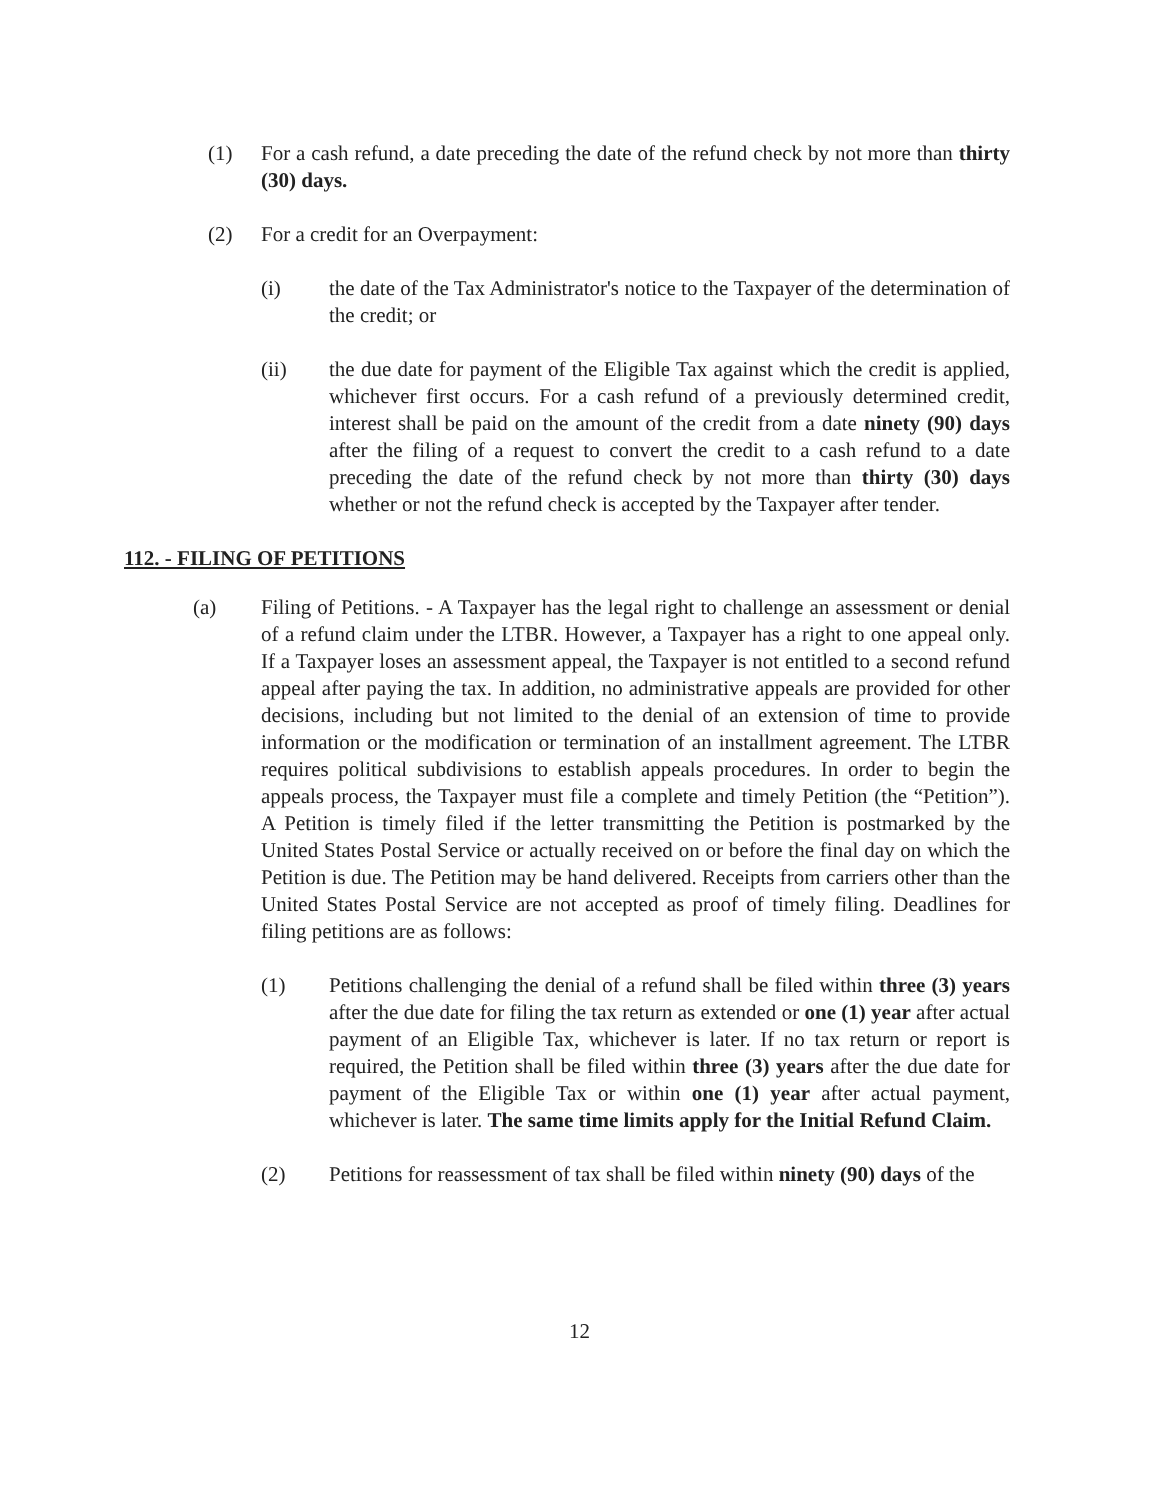(1) For a cash refund, a date preceding the date of the refund check by not more than thirty (30) days.
(2) For a credit for an Overpayment:
(i) the date of the Tax Administrator's notice to the Taxpayer of the determination of the credit; or
(ii) the due date for payment of the Eligible Tax against which the credit is applied, whichever first occurs. For a cash refund of a previously determined credit, interest shall be paid on the amount of the credit from a date ninety (90) days after the filing of a request to convert the credit to a cash refund to a date preceding the date of the refund check by not more than thirty (30) days whether or not the refund check is accepted by the Taxpayer after tender.
112. - FILING OF PETITIONS
(a) Filing of Petitions. - A Taxpayer has the legal right to challenge an assessment or denial of a refund claim under the LTBR. However, a Taxpayer has a right to one appeal only. If a Taxpayer loses an assessment appeal, the Taxpayer is not entitled to a second refund appeal after paying the tax. In addition, no administrative appeals are provided for other decisions, including but not limited to the denial of an extension of time to provide information or the modification or termination of an installment agreement. The LTBR requires political subdivisions to establish appeals procedures. In order to begin the appeals process, the Taxpayer must file a complete and timely Petition (the “Petition”). A Petition is timely filed if the letter transmitting the Petition is postmarked by the United States Postal Service or actually received on or before the final day on which the Petition is due. The Petition may be hand delivered. Receipts from carriers other than the United States Postal Service are not accepted as proof of timely filing. Deadlines for filing petitions are as follows:
(1) Petitions challenging the denial of a refund shall be filed within three (3) years after the due date for filing the tax return as extended or one (1) year after actual payment of an Eligible Tax, whichever is later. If no tax return or report is required, the Petition shall be filed within three (3) years after the due date for payment of the Eligible Tax or within one (1) year after actual payment, whichever is later. The same time limits apply for the Initial Refund Claim.
(2) Petitions for reassessment of tax shall be filed within ninety (90) days of the
12